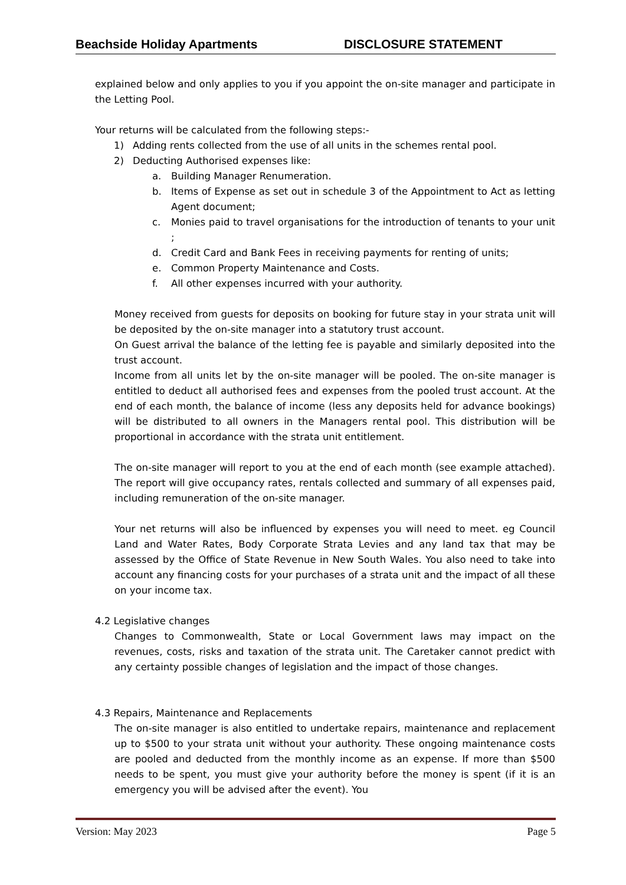Beachside Holiday Apartments DISCLOSURE STATEMENT
explained below and only applies to you if you appoint the on-site manager and participate in the Letting Pool.
Your returns will be calculated from the following steps:-
1) Adding rents collected from the use of all units in the schemes rental pool.
2) Deducting Authorised expenses like:
a. Building Manager Renumeration.
b. Items of Expense as set out in schedule 3 of the Appointment to Act as letting Agent document;
c. Monies paid to travel organisations for the introduction of tenants to your unit ;
d. Credit Card and Bank Fees in receiving payments for renting of units;
e. Common Property Maintenance and Costs.
f. All other expenses incurred with your authority.
Money received from guests for deposits on booking for future stay in your strata unit will be deposited by the on-site manager into a statutory trust account.
On Guest arrival the balance of the letting fee is payable and similarly deposited into the trust account.
Income from all units let by the on-site manager will be pooled. The on-site manager is entitled to deduct all authorised fees and expenses from the pooled trust account. At the end of each month, the balance of income (less any deposits held for advance bookings) will be distributed to all owners in the Managers rental pool. This distribution will be proportional in accordance with the strata unit entitlement.
The on-site manager will report to you at the end of each month (see example attached). The report will give occupancy rates, rentals collected and summary of all expenses paid, including remuneration of the on-site manager.
Your net returns will also be influenced by expenses you will need to meet. eg Council Land and Water Rates, Body Corporate Strata Levies and any land tax that may be assessed by the Office of State Revenue in New South Wales. You also need to take into account any financing costs for your purchases of a strata unit and the impact of all these on your income tax.
4.2 Legislative changes
Changes to Commonwealth, State or Local Government laws may impact on the revenues, costs, risks and taxation of the strata unit. The Caretaker cannot predict with any certainty possible changes of legislation and the impact of those changes.
4.3 Repairs, Maintenance and Replacements
The on-site manager is also entitled to undertake repairs, maintenance and replacement up to $500 to your strata unit without your authority. These ongoing maintenance costs are pooled and deducted from the monthly income as an expense. If more than $500 needs to be spent, you must give your authority before the money is spent (if it is an emergency you will be advised after the event). You
Version: May 2023 Page 5